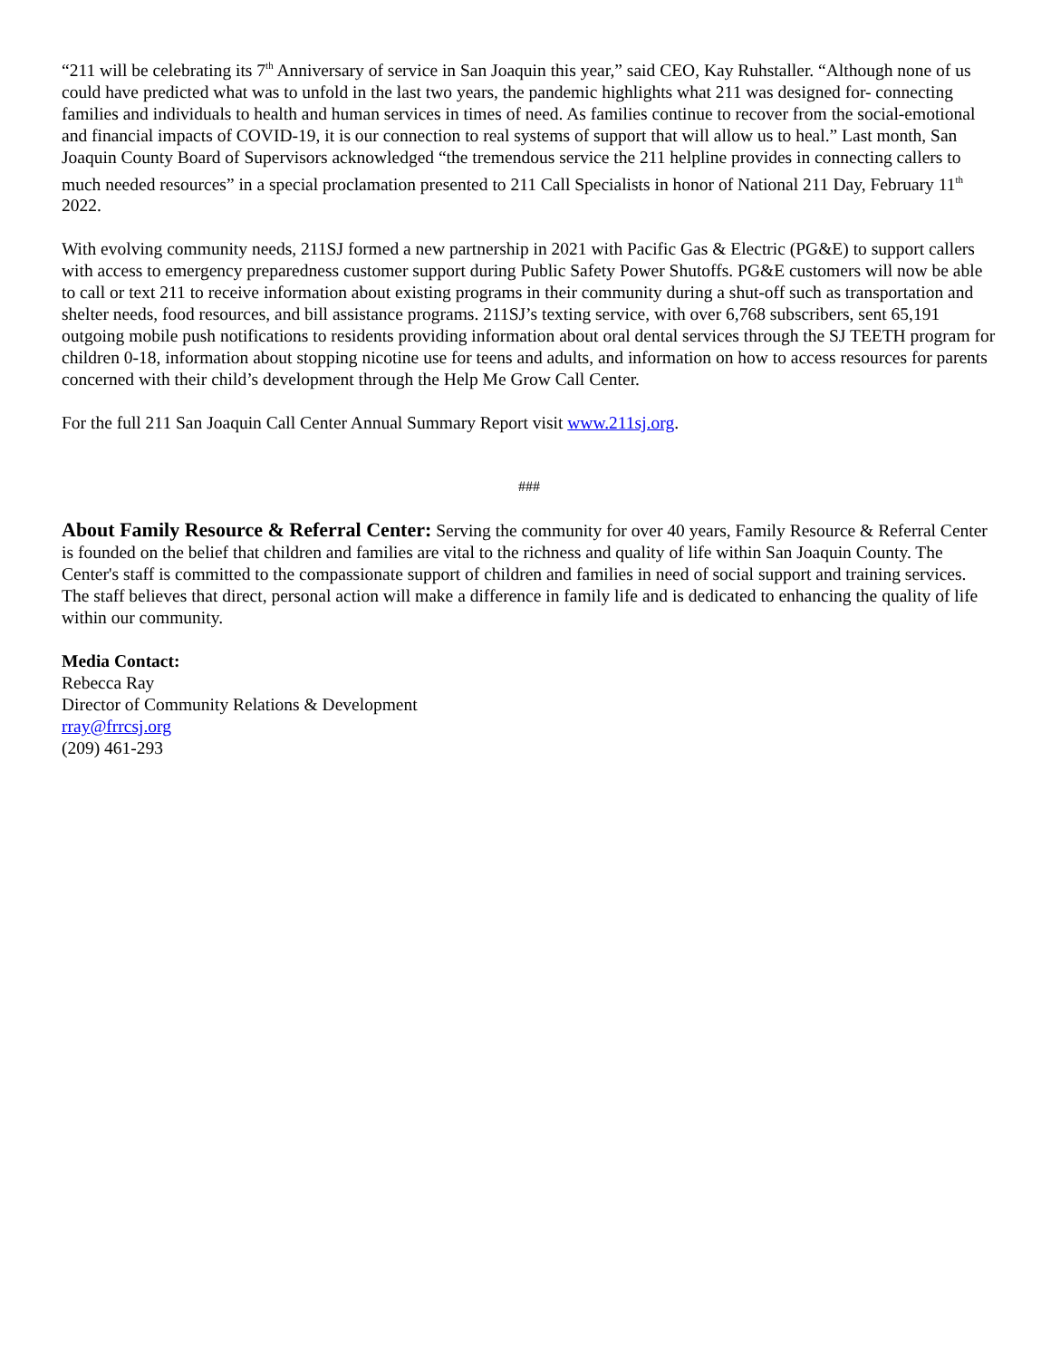“211 will be celebrating its 7<sup>th</sup> Anniversary of service in San Joaquin this year,” said CEO, Kay Ruhstaller. “Although none of us could have predicted what was to unfold in the last two years, the pandemic highlights what 211 was designed for- connecting families and individuals to health and human services in times of need. As families continue to recover from the social-emotional and financial impacts of COVID-19, it is our connection to real systems of support that will allow us to heal.” Last month, San Joaquin County Board of Supervisors acknowledged “the tremendous service the 211 helpline provides in connecting callers to much needed resources” in a special proclamation presented to 211 Call Specialists in honor of National 211 Day, February 11<sup>th</sup> 2022.
With evolving community needs, 211SJ formed a new partnership in 2021 with Pacific Gas & Electric (PG&E) to support callers with access to emergency preparedness customer support during Public Safety Power Shutoffs. PG&E customers will now be able to call or text 211 to receive information about existing programs in their community during a shut-off such as transportation and shelter needs, food resources, and bill assistance programs. 211SJ’s texting service, with over 6,768 subscribers, sent 65,191 outgoing mobile push notifications to residents providing information about oral dental services through the SJ TEETH program for children 0-18, information about stopping nicotine use for teens and adults, and information on how to access resources for parents concerned with their child’s development through the Help Me Grow Call Center.
For the full 211 San Joaquin Call Center Annual Summary Report visit www.211sj.org.
###
About Family Resource & Referral Center: Serving the community for over 40 years, Family Resource & Referral Center is founded on the belief that children and families are vital to the richness and quality of life within San Joaquin County. The Center's staff is committed to the compassionate support of children and families in need of social support and training services. The staff believes that direct, personal action will make a difference in family life and is dedicated to enhancing the quality of life within our community.
Media Contact:
Rebecca Ray
Director of Community Relations & Development
rray@frrcsj.org
(209) 461-293